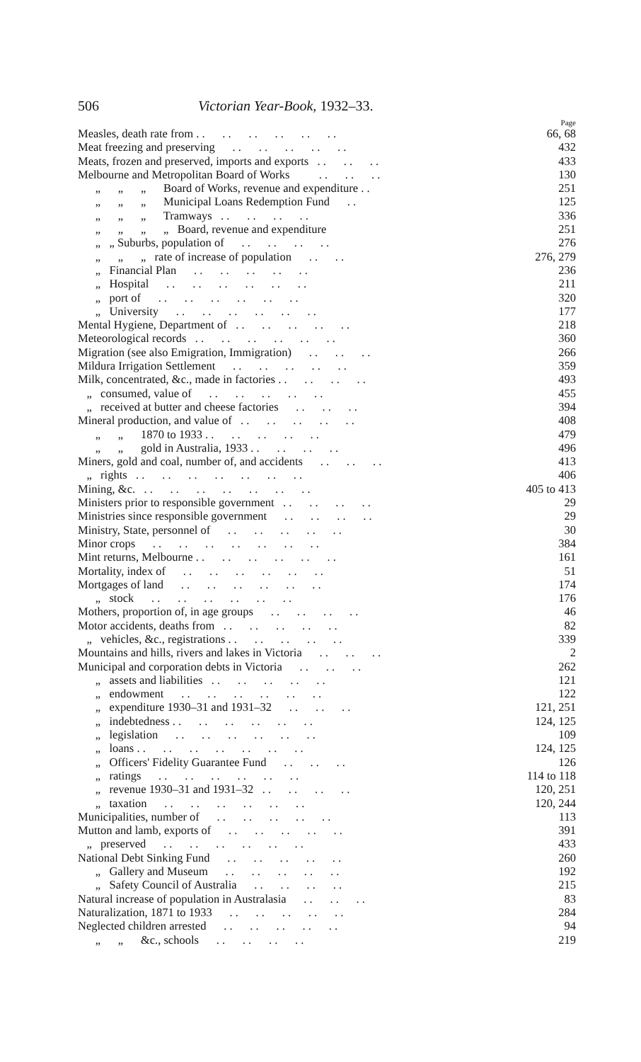506 Victorian Year-Book, 1932–33.
Page
Measles, death rate from . . . . . . . . . . . . 66, 68
Meat freezing and preserving . . . . . . . . . . 432
Meats, frozen and preserved, imports and exports . . . . . . 433
Melbourne and Metropolitan Board of Works . . . . . . 130
„ „ „ Board of Works, revenue and expenditure . . 251
„ „ „ Municipal Loans Redemption Fund . . 125
„ „ „ Tramways . . . . . . . . 336
„ „ „ „ Board, revenue and expenditure 251
„ „ Suburbs, population of . . . . . . . . 276
„ „ „ rate of increase of population . . . . 276, 279
„ Financial Plan . . . . . . . . . . 236
„ Hospital . . . . . . . . . . . . 211
„ port of . . . . . . . . . . . . 320
„ University . . . . . . . . . . . . 177
Mental Hygiene, Department of . . . . . . . . . . 218
Meteorological records . . . . . . . . . . . . 360
Migration (see also Emigration, Immigration) . . . . . . 266
Mildura Irrigation Settlement . . . . . . . . . . 359
Milk, concentrated, &c., made in factories . . . . . . . . 493
„ consumed, value of . . . . . . . . . . 455
„ received at butter and cheese factories . . . . . . 394
Mineral production, and value of . . . . . . . . . . 408
„ „ 1870 to 1933 . . . . . . . . . . 479
„ „ gold in Australia, 1933 . . . . . . . . 496
Miners, gold and coal, number of, and accidents . . . . . . 413
„ rights . . . . . . . . . . . . . . 406
Mining, &c. . . . . . . . . . . . . . . 405 to 413
Ministers prior to responsible government . . . . . . . . 29
Ministries since responsible government . . . . . . . . 29
Ministry, State, personnel of . . . . . . . . . . 30
Minor crops . . . . . . . . . . . . . . 384
Mint returns, Melbourne . . . . . . . . . . . . 161
Mortality, index of . . . . . . . . . . . . 51
Mortgages of land . . . . . . . . . . . . 174
„ stock . . . . . . . . . . . . 176
Mothers, proportion of, in age groups . . . . . . . . 46
Motor accidents, deaths from . . . . . . . . . . 82
„ vehicles, &c., registrations . . . . . . . . . . 339
Mountains and hills, rivers and lakes in Victoria . . . . . . 2
Municipal and corporation debts in Victoria . . . . . . 262
„ assets and liabilities . . . . . . . . . . 121
„ endowment . . . . . . . . . . . . 122
„ expenditure 1930–31 and 1931–32 . . . . . . 121, 251
„ indebtedness . . . . . . . . . . . . 124, 125
„ legislation . . . . . . . . . . . . 109
„ loans . . . . . . . . . . . . . . 124, 125
„ Officers' Fidelity Guarantee Fund . . . . . . 126
„ ratings . . . . . . . . . . . . 114 to 118
„ revenue 1930–31 and 1931–32 . . . . . . . . 120, 251
„ taxation . . . . . . . . . . . . 120, 244
Municipalities, number of . . . . . . . . . . 113
Mutton and lamb, exports of . . . . . . . . . . 391
„ preserved . . . . . . . . . . . . 433
National Debt Sinking Fund . . . . . . . . . . 260
„ Gallery and Museum . . . . . . . . . . 192
„ Safety Council of Australia . . . . . . . . 215
Natural increase of population in Australasia . . . . . . 83
Naturalization, 1871 to 1933 . . . . . . . . . . 284
Neglected children arrested . . . . . . . . . . 94
„ „ &c., schools . . . . . . . . 219